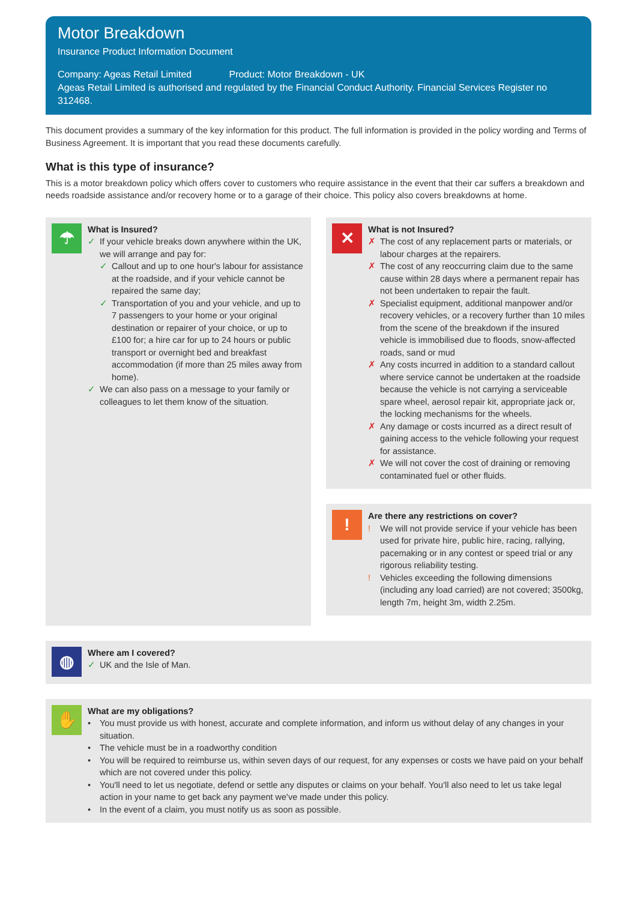Motor Breakdown
Insurance Product Information Document
Company: Ageas Retail Limited Product: Motor Breakdown - UK
Ageas Retail Limited is authorised and regulated by the Financial Conduct Authority. Financial Services Register no 312468.
This document provides a summary of the key information for this product. The full information is provided in the policy wording and Terms of Business Agreement. It is important that you read these documents carefully.
What is this type of insurance?
This is a motor breakdown policy which offers cover to customers who require assistance in the event that their car suffers a breakdown and needs roadside assistance and/or recovery home or to a garage of their choice. This policy also covers breakdowns at home.
☂
What is Insured?
✓ If your vehicle breaks down anywhere within the UK, we will arrange and pay for:
✓ Callout and up to one hour's labour for assistance at the roadside, and if your vehicle cannot be repaired the same day;
✓ Transportation of you and your vehicle, and up to 7 passengers to your home or your original destination or repairer of your choice, or up to £100 for; a hire car for up to 24 hours or public transport or overnight bed and breakfast accommodation (if more than 25 miles away from home).
✓ We can also pass on a message to your family or colleagues to let them know of the situation.
✕
What is not Insured?
✗ The cost of any replacement parts or materials, or labour charges at the repairers.
✗ The cost of any reoccurring claim due to the same cause within 28 days where a permanent repair has not been undertaken to repair the fault.
✗ Specialist equipment, additional manpower and/or recovery vehicles, or a recovery further than 10 miles from the scene of the breakdown if the insured vehicle is immobilised due to floods, snow-affected roads, sand or mud
✗ Any costs incurred in addition to a standard callout where service cannot be undertaken at the roadside because the vehicle is not carrying a serviceable spare wheel, aerosol repair kit, appropriate jack or, the locking mechanisms for the wheels.
✗ Any damage or costs incurred as a direct result of gaining access to the vehicle following your request for assistance.
✗ We will not cover the cost of draining or removing contaminated fuel or other fluids.
!
Are there any restrictions on cover?
! We will not provide service if your vehicle has been used for private hire, public hire, racing, rallying, pacemaking or in any contest or speed trial or any rigorous reliability testing.
! Vehicles exceeding the following dimensions (including any load carried) are not covered; 3500kg, length 7m, height 3m, width 2.25m.
◍
Where am I covered?
✓ UK and the Isle of Man.
✋
What are my obligations?
• You must provide us with honest, accurate and complete information, and inform us without delay of any changes in your situation.
• The vehicle must be in a roadworthy condition
• You will be required to reimburse us, within seven days of our request, for any expenses or costs we have paid on your behalf which are not covered under this policy.
• You'll need to let us negotiate, defend or settle any disputes or claims on your behalf. You'll also need to let us take legal action in your name to get back any payment we've made under this policy.
• In the event of a claim, you must notify us as soon as possible.